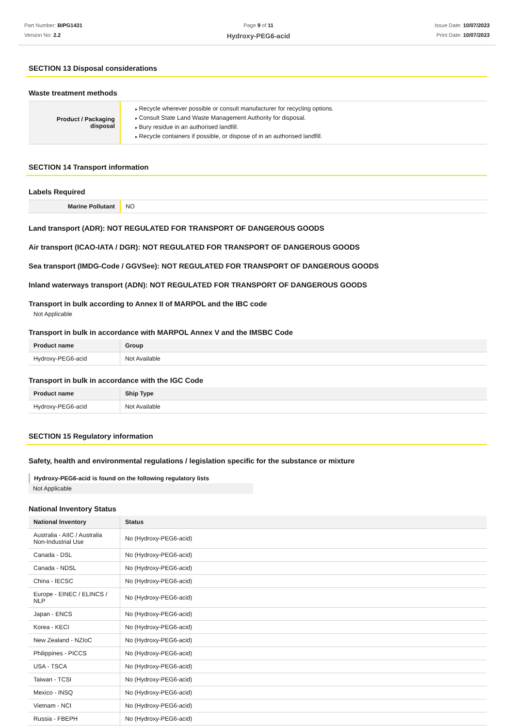Part Number: BIPG1431
Version No: 2.2
Page 9 of 11
Hydroxy-PEG6-acid
Issue Date: 10/07/2023
Print Date: 10/07/2023
SECTION 13 Disposal considerations
Waste treatment methods
| Product / Packaging disposal | Recycle wherever possible or consult manufacturer for recycling options. Consult State Land Waste Management Authority for disposal. Bury residue in an authorised landfill. Recycle containers if possible, or dispose of in an authorised landfill. |
SECTION 14 Transport information
Labels Required
| Marine Pollutant | NO |
Land transport (ADR): NOT REGULATED FOR TRANSPORT OF DANGEROUS GOODS
Air transport (ICAO-IATA / DGR): NOT REGULATED FOR TRANSPORT OF DANGEROUS GOODS
Sea transport (IMDG-Code / GGVSee): NOT REGULATED FOR TRANSPORT OF DANGEROUS GOODS
Inland waterways transport (ADN): NOT REGULATED FOR TRANSPORT OF DANGEROUS GOODS
Transport in bulk according to Annex II of MARPOL and the IBC code
Not Applicable
Transport in bulk in accordance with MARPOL Annex V and the IMSBC Code
| Product name | Group |
| --- | --- |
| Hydroxy-PEG6-acid | Not Available |
Transport in bulk in accordance with the IGC Code
| Product name | Ship Type |
| --- | --- |
| Hydroxy-PEG6-acid | Not Available |
SECTION 15 Regulatory information
Safety, health and environmental regulations / legislation specific for the substance or mixture
Hydroxy-PEG6-acid is found on the following regulatory lists
Not Applicable
National Inventory Status
| National Inventory | Status |
| --- | --- |
| Australia - AIIC / Australia Non-Industrial Use | No (Hydroxy-PEG6-acid) |
| Canada - DSL | No (Hydroxy-PEG6-acid) |
| Canada - NDSL | No (Hydroxy-PEG6-acid) |
| China - IECSC | No (Hydroxy-PEG6-acid) |
| Europe - EINEC / ELINCS / NLP | No (Hydroxy-PEG6-acid) |
| Japan - ENCS | No (Hydroxy-PEG6-acid) |
| Korea - KECI | No (Hydroxy-PEG6-acid) |
| New Zealand - NZIoC | No (Hydroxy-PEG6-acid) |
| Philippines - PICCS | No (Hydroxy-PEG6-acid) |
| USA - TSCA | No (Hydroxy-PEG6-acid) |
| Taiwan - TCSI | No (Hydroxy-PEG6-acid) |
| Mexico - INSQ | No (Hydroxy-PEG6-acid) |
| Vietnam - NCI | No (Hydroxy-PEG6-acid) |
| Russia - FBEPH | No (Hydroxy-PEG6-acid) |